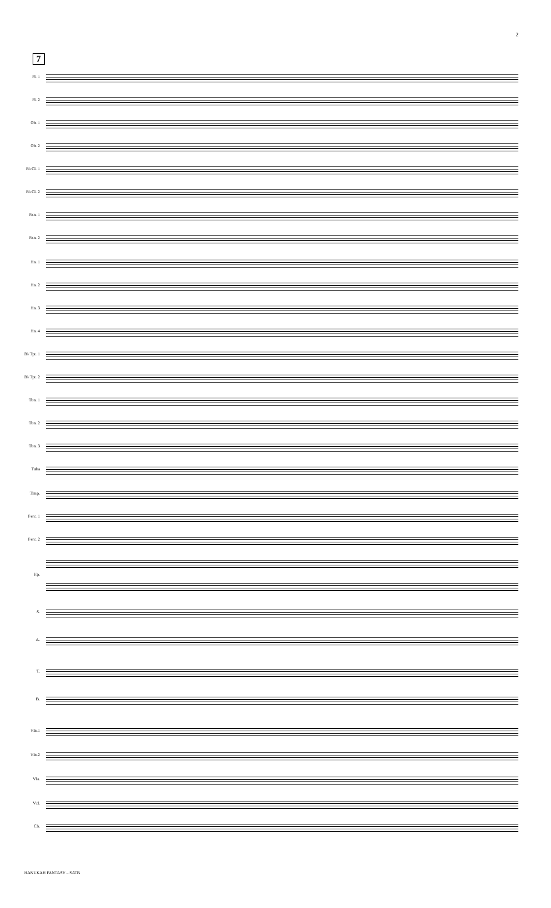2
7
Fl. 1
Fl. 2
Ob. 1
Ob. 2
B♭ Cl. 1
B♭ Cl. 2
Bsn. 1
Bsn. 2
Hn. 1
Hn. 2
Hn. 3
Hn. 4
B♭ Tpt. 1
B♭ Tpt. 2
Tbn. 1
Tbn. 2
Tbn. 3
Tuba
Timp.
Perc. 1
Perc. 2
Hp.
S.
A.
T.
B.
Vln.1
Vln.2
Vla.
Vcl.
Cb.
HANUKAH FANTASY – SATB